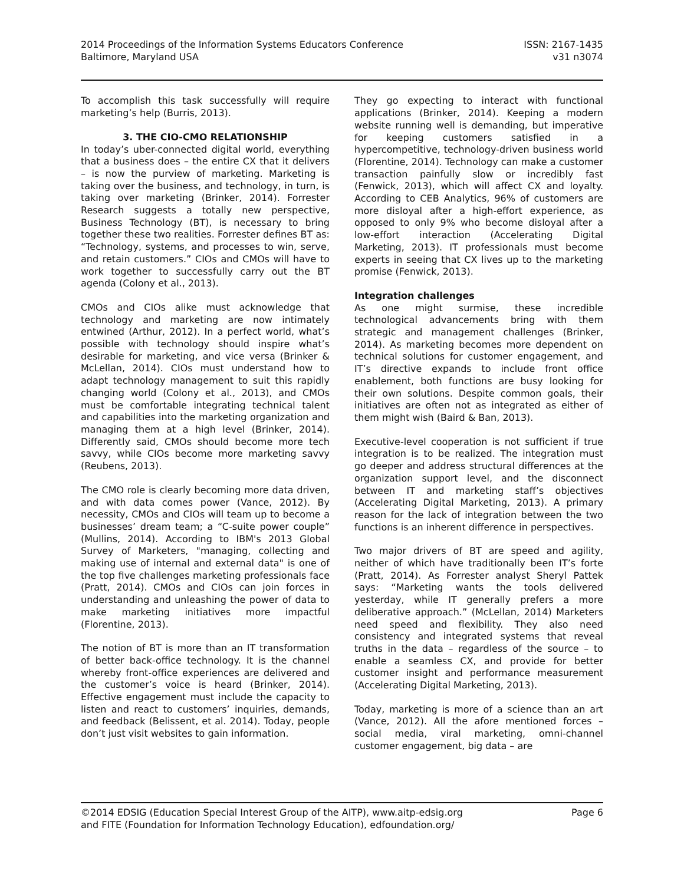2014 Proceedings of the Information Systems Educators Conference
Baltimore, Maryland USA
ISSN: 2167-1435
v31 n3074
To accomplish this task successfully will require marketing’s help (Burris, 2013).
3. THE CIO-CMO RELATIONSHIP
In today’s uber-connected digital world, everything that a business does – the entire CX that it delivers – is now the purview of marketing. Marketing is taking over the business, and technology, in turn, is taking over marketing (Brinker, 2014). Forrester Research suggests a totally new perspective, Business Technology (BT), is necessary to bring together these two realities. Forrester defines BT as: “Technology, systems, and processes to win, serve, and retain customers.” CIOs and CMOs will have to work together to successfully carry out the BT agenda (Colony et al., 2013).
CMOs and CIOs alike must acknowledge that technology and marketing are now intimately entwined (Arthur, 2012). In a perfect world, what’s possible with technology should inspire what’s desirable for marketing, and vice versa (Brinker & McLellan, 2014). CIOs must understand how to adapt technology management to suit this rapidly changing world (Colony et al., 2013), and CMOs must be comfortable integrating technical talent and capabilities into the marketing organization and managing them at a high level (Brinker, 2014). Differently said, CMOs should become more tech savvy, while CIOs become more marketing savvy (Reubens, 2013).
The CMO role is clearly becoming more data driven, and with data comes power (Vance, 2012). By necessity, CMOs and CIOs will team up to become a businesses’ dream team; a “C-suite power couple” (Mullins, 2014). According to IBM's 2013 Global Survey of Marketers, "managing, collecting and making use of internal and external data" is one of the top five challenges marketing professionals face (Pratt, 2014). CMOs and CIOs can join forces in understanding and unleashing the power of data to make marketing initiatives more impactful (Florentine, 2013).
The notion of BT is more than an IT transformation of better back-office technology. It is the channel whereby front-office experiences are delivered and the customer’s voice is heard (Brinker, 2014). Effective engagement must include the capacity to listen and react to customers’ inquiries, demands, and feedback (Belissent, et al. 2014). Today, people don’t just visit websites to gain information.
They go expecting to interact with functional applications (Brinker, 2014). Keeping a modern website running well is demanding, but imperative for keeping customers satisfied in a hypercompetitive, technology-driven business world (Florentine, 2014). Technology can make a customer transaction painfully slow or incredibly fast (Fenwick, 2013), which will affect CX and loyalty. According to CEB Analytics, 96% of customers are more disloyal after a high-effort experience, as opposed to only 9% who become disloyal after a low-effort interaction (Accelerating Digital Marketing, 2013). IT professionals must become experts in seeing that CX lives up to the marketing promise (Fenwick, 2013).
Integration challenges
As one might surmise, these incredible technological advancements bring with them strategic and management challenges (Brinker, 2014). As marketing becomes more dependent on technical solutions for customer engagement, and IT’s directive expands to include front office enablement, both functions are busy looking for their own solutions. Despite common goals, their initiatives are often not as integrated as either of them might wish (Baird & Ban, 2013).
Executive-level cooperation is not sufficient if true integration is to be realized. The integration must go deeper and address structural differences at the organization support level, and the disconnect between IT and marketing staff’s objectives (Accelerating Digital Marketing, 2013). A primary reason for the lack of integration between the two functions is an inherent difference in perspectives.
Two major drivers of BT are speed and agility, neither of which have traditionally been IT’s forte (Pratt, 2014). As Forrester analyst Sheryl Pattek says: “Marketing wants the tools delivered yesterday, while IT generally prefers a more deliberative approach.” (McLellan, 2014) Marketers need speed and flexibility. They also need consistency and integrated systems that reveal truths in the data – regardless of the source – to enable a seamless CX, and provide for better customer insight and performance measurement (Accelerating Digital Marketing, 2013).
Today, marketing is more of a science than an art (Vance, 2012). All the afore mentioned forces – social media, viral marketing, omni-channel customer engagement, big data – are
©2014 EDSIG (Education Special Interest Group of the AITP), www.aitp-edsig.org
and FITE (Foundation for Information Technology Education), edfoundation.org/
Page 6